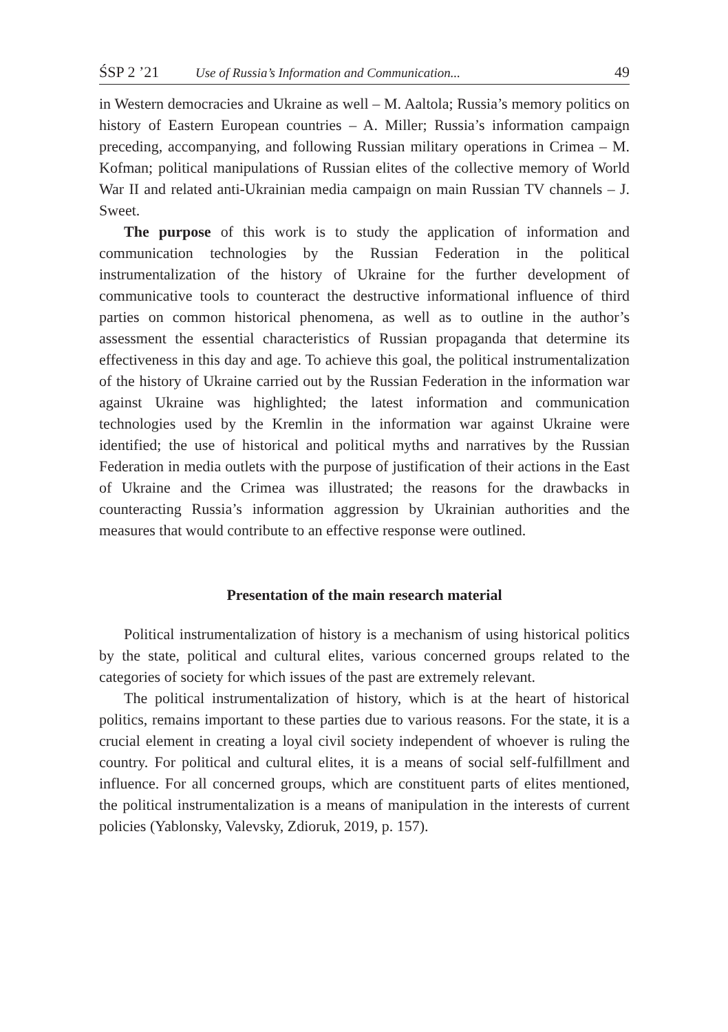ŚSP 2 ’21 Use of Russia’s Information and Communication... 49
in Western democracies and Ukraine as well – M. Aaltola; Russia’s memory politics on history of Eastern European countries – A. Miller; Russia’s information campaign preceding, accompanying, and following Russian military operations in Crimea – M. Kofman; political manipulations of Russian elites of the collective memory of World War II and related anti-Ukrainian media campaign on main Russian TV channels – J. Sweet.
The purpose of this work is to study the application of information and communication technologies by the Russian Federation in the political instrumentalization of the history of Ukraine for the further development of communicative tools to counteract the destructive informational influence of third parties on common historical phenomena, as well as to outline in the author’s assessment the essential characteristics of Russian propaganda that determine its effectiveness in this day and age. To achieve this goal, the political instrumentalization of the history of Ukraine carried out by the Russian Federation in the information war against Ukraine was highlighted; the latest information and communication technologies used by the Kremlin in the information war against Ukraine were identified; the use of historical and political myths and narratives by the Russian Federation in media outlets with the purpose of justification of their actions in the East of Ukraine and the Crimea was illustrated; the reasons for the drawbacks in counteracting Russia’s information aggression by Ukrainian authorities and the measures that would contribute to an effective response were outlined.
Presentation of the main research material
Political instrumentalization of history is a mechanism of using historical politics by the state, political and cultural elites, various concerned groups related to the categories of society for which issues of the past are extremely relevant.
The political instrumentalization of history, which is at the heart of historical politics, remains important to these parties due to various reasons. For the state, it is a crucial element in creating a loyal civil society independent of whoever is ruling the country. For political and cultural elites, it is a means of social self-fulfillment and influence. For all concerned groups, which are constituent parts of elites mentioned, the political instrumentalization is a means of manipulation in the interests of current policies (Yablonsky, Valevsky, Zdioruk, 2019, p. 157).